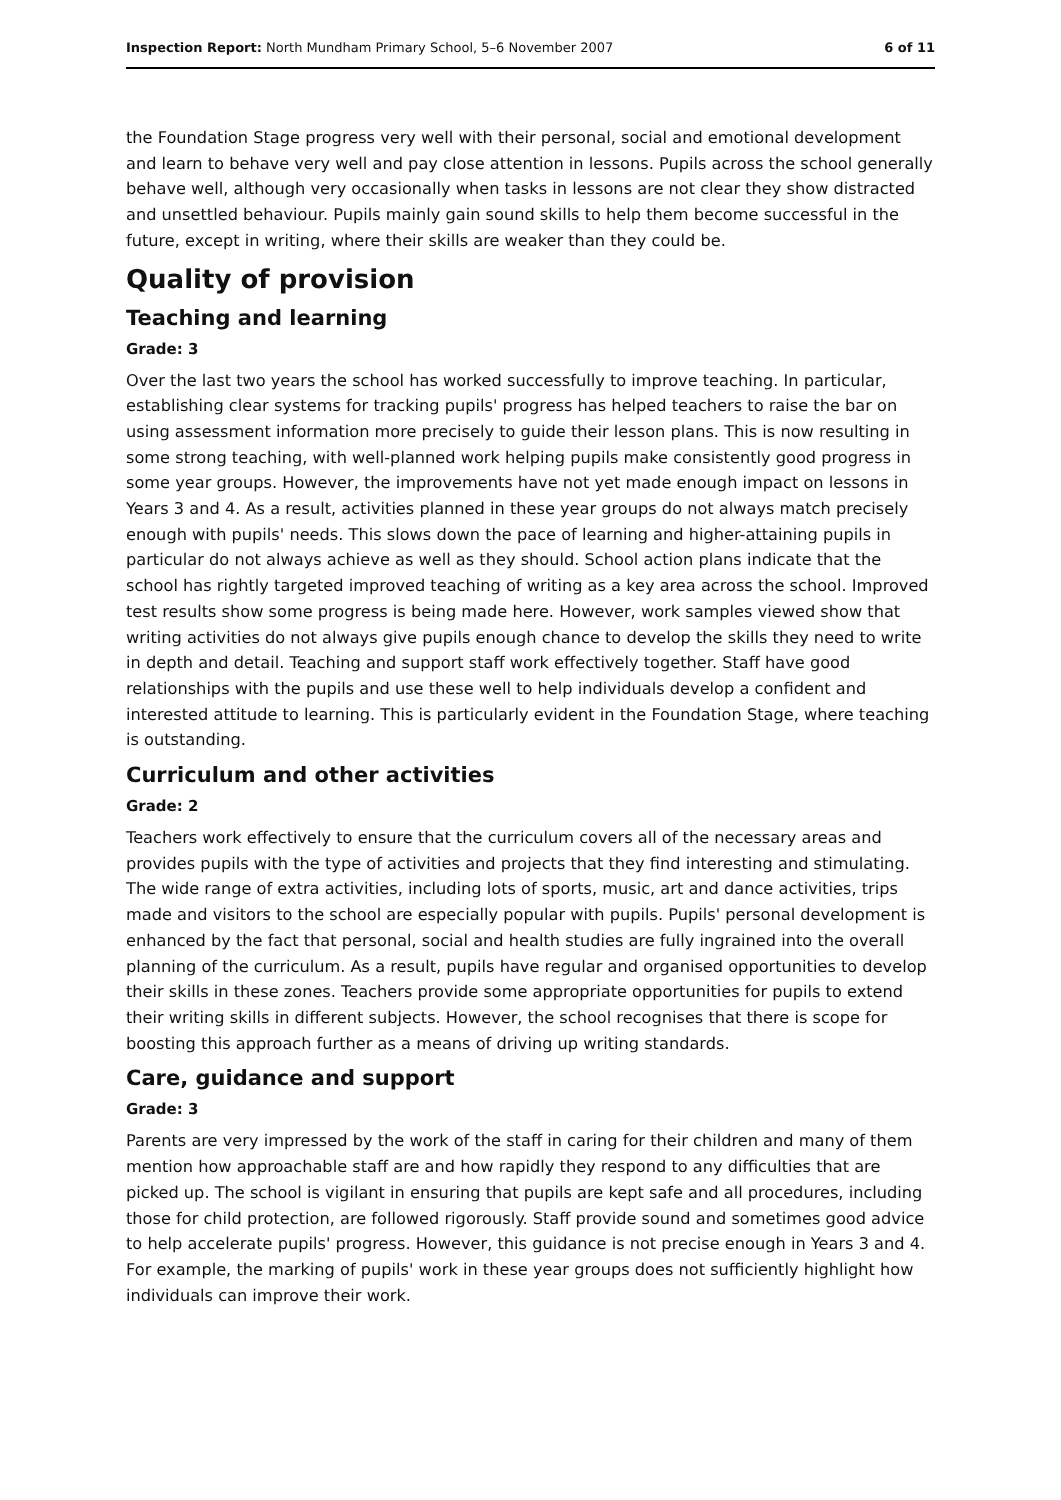Inspection Report: North Mundham Primary School, 5–6 November 2007 6 of 11
the Foundation Stage progress very well with their personal, social and emotional development and learn to behave very well and pay close attention in lessons. Pupils across the school generally behave well, although very occasionally when tasks in lessons are not clear they show distracted and unsettled behaviour. Pupils mainly gain sound skills to help them become successful in the future, except in writing, where their skills are weaker than they could be.
Quality of provision
Teaching and learning
Grade: 3
Over the last two years the school has worked successfully to improve teaching. In particular, establishing clear systems for tracking pupils' progress has helped teachers to raise the bar on using assessment information more precisely to guide their lesson plans. This is now resulting in some strong teaching, with well-planned work helping pupils make consistently good progress in some year groups. However, the improvements have not yet made enough impact on lessons in Years 3 and 4. As a result, activities planned in these year groups do not always match precisely enough with pupils' needs. This slows down the pace of learning and higher-attaining pupils in particular do not always achieve as well as they should. School action plans indicate that the school has rightly targeted improved teaching of writing as a key area across the school. Improved test results show some progress is being made here. However, work samples viewed show that writing activities do not always give pupils enough chance to develop the skills they need to write in depth and detail. Teaching and support staff work effectively together. Staff have good relationships with the pupils and use these well to help individuals develop a confident and interested attitude to learning. This is particularly evident in the Foundation Stage, where teaching is outstanding.
Curriculum and other activities
Grade: 2
Teachers work effectively to ensure that the curriculum covers all of the necessary areas and provides pupils with the type of activities and projects that they find interesting and stimulating. The wide range of extra activities, including lots of sports, music, art and dance activities, trips made and visitors to the school are especially popular with pupils. Pupils' personal development is enhanced by the fact that personal, social and health studies are fully ingrained into the overall planning of the curriculum. As a result, pupils have regular and organised opportunities to develop their skills in these zones. Teachers provide some appropriate opportunities for pupils to extend their writing skills in different subjects. However, the school recognises that there is scope for boosting this approach further as a means of driving up writing standards.
Care, guidance and support
Grade: 3
Parents are very impressed by the work of the staff in caring for their children and many of them mention how approachable staff are and how rapidly they respond to any difficulties that are picked up. The school is vigilant in ensuring that pupils are kept safe and all procedures, including those for child protection, are followed rigorously. Staff provide sound and sometimes good advice to help accelerate pupils' progress. However, this guidance is not precise enough in Years 3 and 4. For example, the marking of pupils' work in these year groups does not sufficiently highlight how individuals can improve their work.